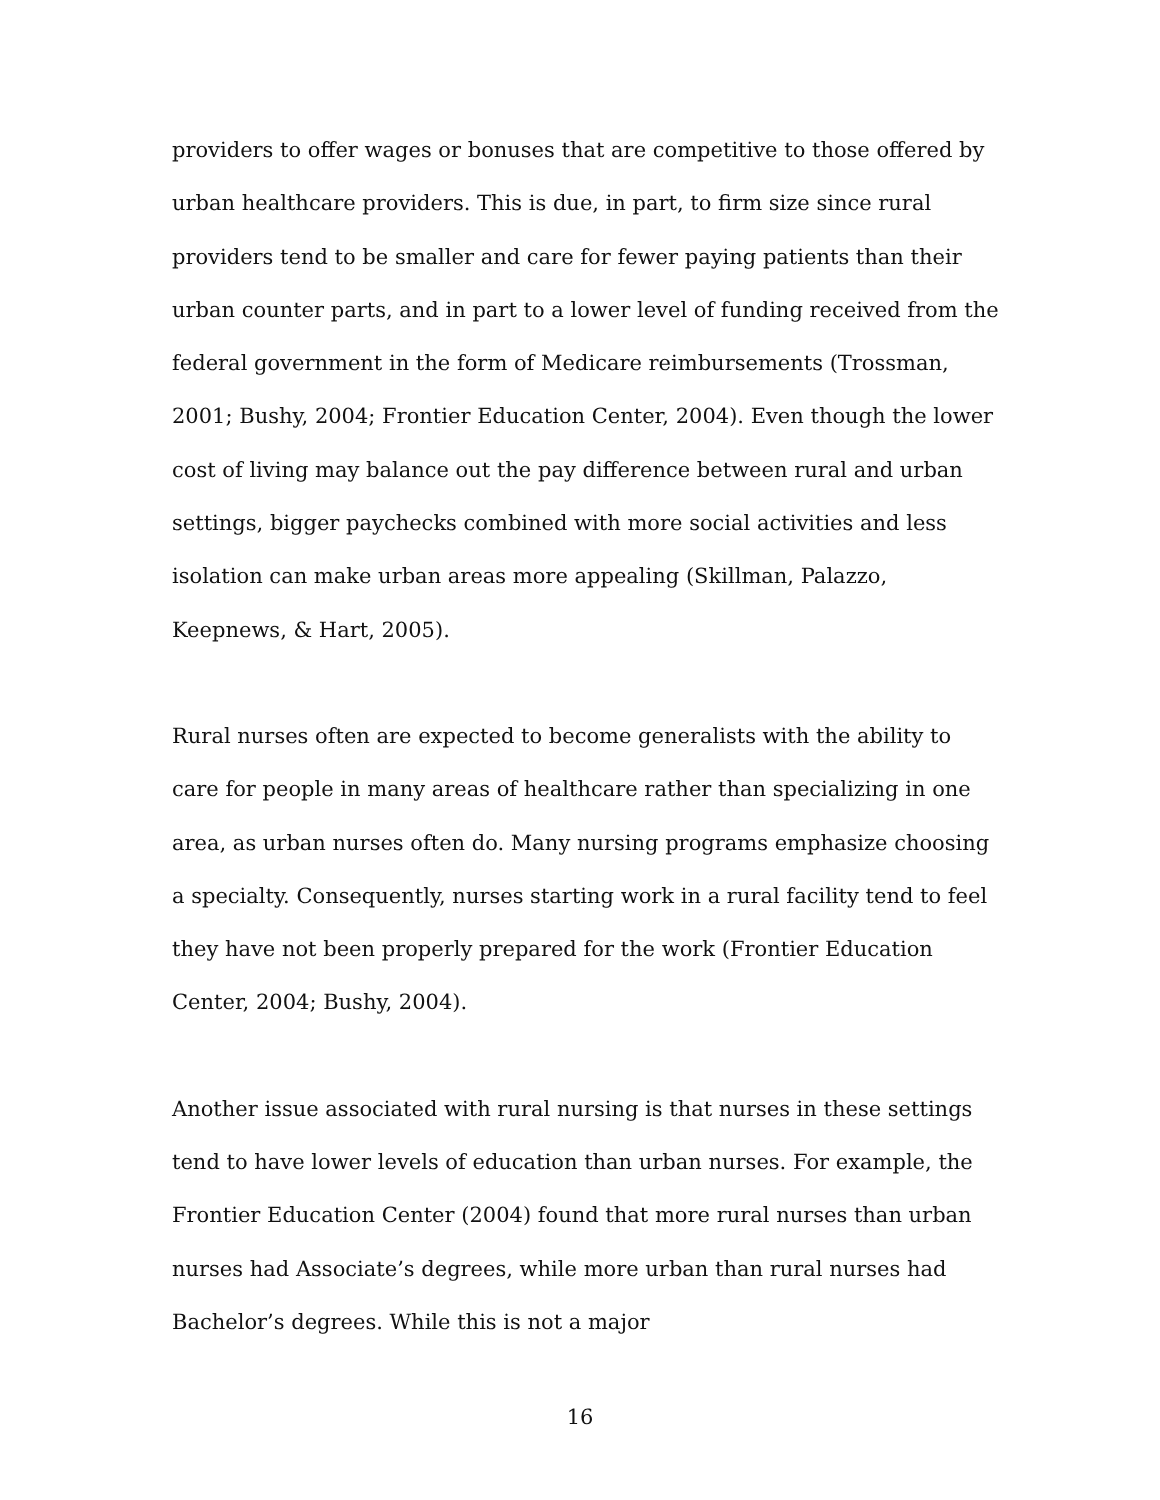providers to offer wages or bonuses that are competitive to those offered by urban healthcare providers. This is due, in part, to firm size since rural providers tend to be smaller and care for fewer paying patients than their urban counter parts, and in part to a lower level of funding received from the federal government in the form of Medicare reimbursements (Trossman, 2001; Bushy, 2004; Frontier Education Center, 2004). Even though the lower cost of living may balance out the pay difference between rural and urban settings, bigger paychecks combined with more social activities and less isolation can make urban areas more appealing (Skillman, Palazzo, Keepnews, & Hart, 2005).
Rural nurses often are expected to become generalists with the ability to care for people in many areas of healthcare rather than specializing in one area, as urban nurses often do. Many nursing programs emphasize choosing a specialty. Consequently, nurses starting work in a rural facility tend to feel they have not been properly prepared for the work (Frontier Education Center, 2004; Bushy, 2004).
Another issue associated with rural nursing is that nurses in these settings tend to have lower levels of education than urban nurses. For example, the Frontier Education Center (2004) found that more rural nurses than urban nurses had Associate’s degrees, while more urban than rural nurses had Bachelor’s degrees. While this is not a major
16